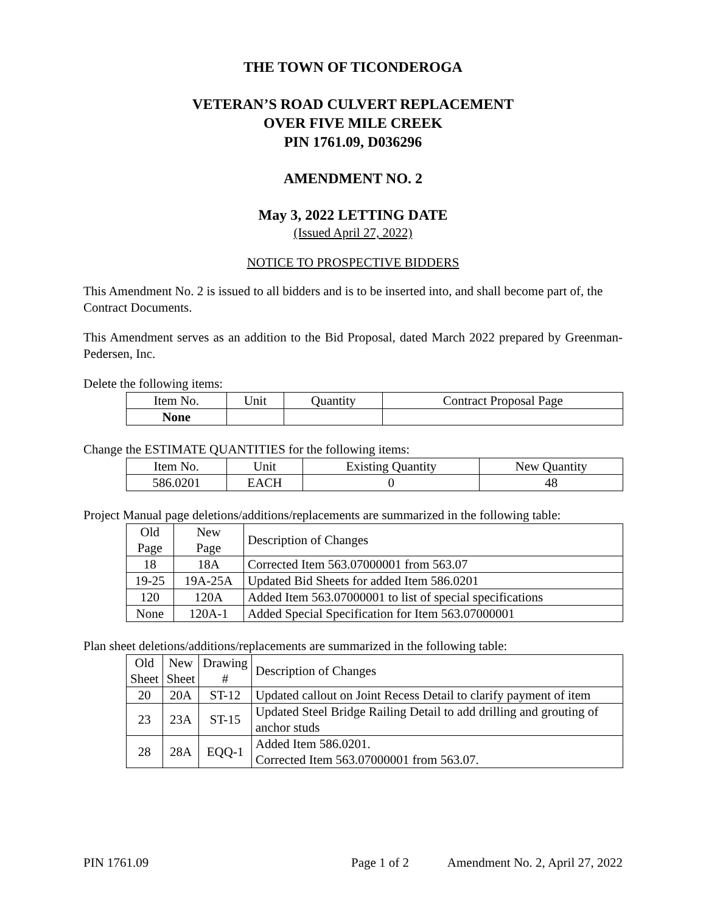THE TOWN OF TICONDEROGA
VETERAN’S ROAD CULVERT REPLACEMENT
OVER FIVE MILE CREEK
PIN 1761.09, D036296
AMENDMENT NO. 2
May 3, 2022 LETTING DATE
(Issued April 27, 2022)
NOTICE TO PROSPECTIVE BIDDERS
This Amendment No. 2 is issued to all bidders and is to be inserted into, and shall become part of, the Contract Documents.
This Amendment serves as an addition to the Bid Proposal, dated March 2022 prepared by Greenman-Pedersen, Inc.
Delete the following items:
| Item No. | Unit | Quantity | Contract Proposal Page |
| --- | --- | --- | --- |
| None | | | |
Change the ESTIMATE QUANTITIES for the following items:
| Item No. | Unit | Existing Quantity | New Quantity |
| --- | --- | --- | --- |
| 586.0201 | EACH | 0 | 48 |
Project Manual page deletions/additions/replacements are summarized in the following table:
| Old Page | New Page | Description of Changes |
| --- | --- | --- |
| 18 | 18A | Corrected Item 563.07000001 from 563.07 |
| 19-25 | 19A-25A | Updated Bid Sheets for added Item 586.0201 |
| 120 | 120A | Added Item 563.07000001 to list of special specifications |
| None | 120A-1 | Added Special Specification for Item 563.07000001 |
Plan sheet deletions/additions/replacements are summarized in the following table:
| Old Sheet | New Sheet | Drawing # | Description of Changes |
| --- | --- | --- | --- |
| 20 | 20A | ST-12 | Updated callout on Joint Recess Detail to clarify payment of item |
| 23 | 23A | ST-15 | Updated Steel Bridge Railing Detail to add drilling and grouting of anchor studs |
| 28 | 28A | EQQ-1 | Added Item 586.0201. Corrected Item 563.07000001 from 563.07. |
PIN 1761.09 Page 1 of 2 Amendment No. 2, April 27, 2022